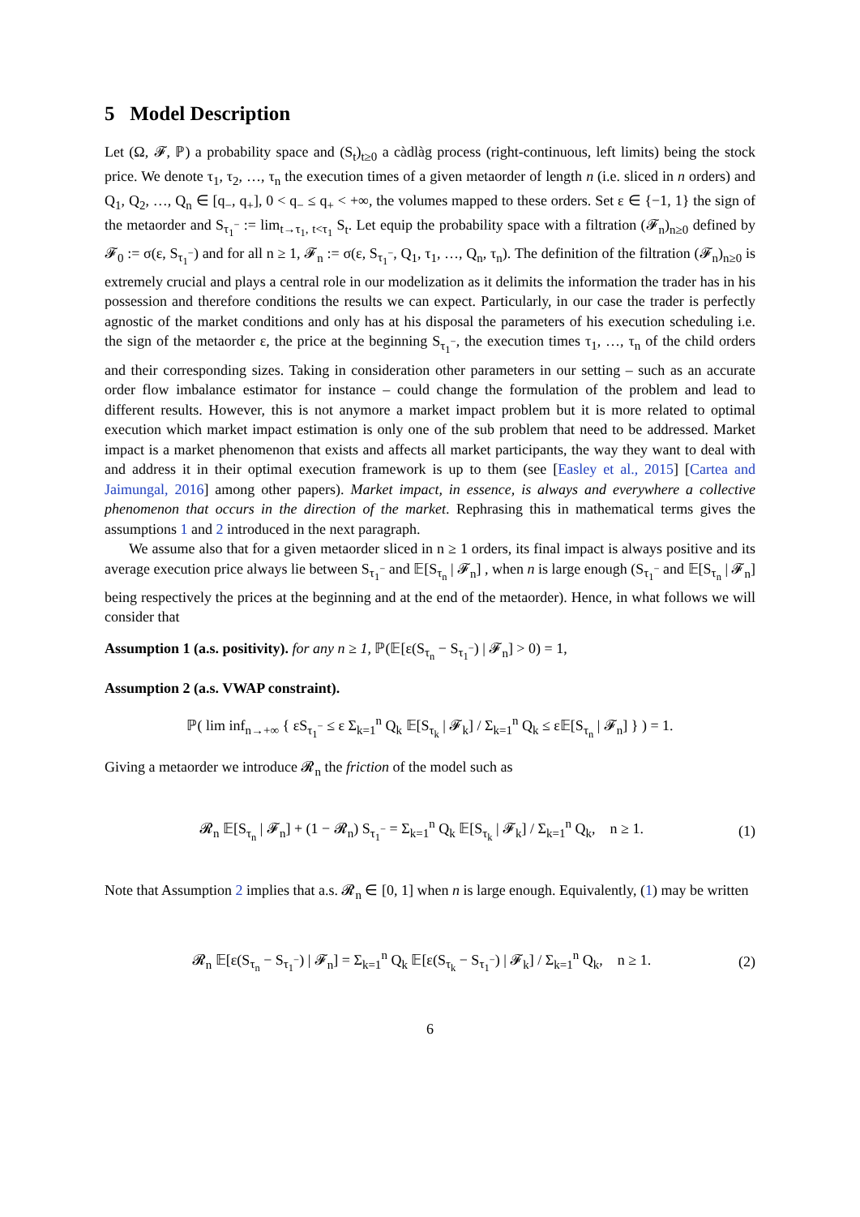5 Model Description
Let (Ω, 𝓕, ℙ) a probability space and (S<sub>t</sub>)<sub>t≥0</sub> a càdlàg process (right-continuous, left limits) being the stock price. We denote τ<sub>1</sub>, τ<sub>2</sub>, …, τ<sub>n</sub> the execution times of a given metaorder of length n (i.e. sliced in n orders) and Q<sub>1</sub>, Q<sub>2</sub>, …, Q<sub>n</sub> ∈ [q<sub>−</sub>, q<sub>+</sub>], 0 < q<sub>−</sub> ≤ q<sub>+</sub> < +∞, the volumes mapped to these orders. Set ε ∈ {−1, 1} the sign of the metaorder and S<sub>τ<sub>1</sub><sup>−</sup></sub> := lim<sub>t→τ<sub>1</sub>, t<τ<sub>1</sub></sub> S<sub>t</sub>. Let equip the probability space with a filtration (𝓕<sub>n</sub>)<sub>n≥0</sub> defined by 𝓕<sub>0</sub> := σ(ε, S<sub>τ<sub>1</sub><sup>−</sup></sub>) and for all n ≥ 1, 𝓕<sub>n</sub> := σ(ε, S<sub>τ<sub>1</sub><sup>−</sup></sub>, Q<sub>1</sub>, τ<sub>1</sub>, …, Q<sub>n</sub>, τ<sub>n</sub>). The definition of the filtration (𝓕<sub>n</sub>)<sub>n≥0</sub> is extremely crucial and plays a central role in our modelization as it delimits the information the trader has in his possession and therefore conditions the results we can expect. Particularly, in our case the trader is perfectly agnostic of the market conditions and only has at his disposal the parameters of his execution scheduling i.e. the sign of the metaorder ε, the price at the beginning S<sub>τ<sub>1</sub><sup>−</sup></sub>, the execution times τ<sub>1</sub>, …, τ<sub>n</sub> of the child orders and their corresponding sizes. Taking in consideration other parameters in our setting – such as an accurate order flow imbalance estimator for instance – could change the formulation of the problem and lead to different results. However, this is not anymore a market impact problem but it is more related to optimal execution which market impact estimation is only one of the sub problem that need to be addressed. Market impact is a market phenomenon that exists and affects all market participants, the way they want to deal with and address it in their optimal execution framework is up to them (see [Easley et al., 2015] [Cartea and Jaimungal, 2016] among other papers). Market impact, in essence, is always and everywhere a collective phenomenon that occurs in the direction of the market. Rephrasing this in mathematical terms gives the assumptions 1 and 2 introduced in the next paragraph.
We assume also that for a given metaorder sliced in n ≥ 1 orders, its final impact is always positive and its average execution price always lie between S<sub>τ<sub>1</sub><sup>−</sup></sub> and 𝔼[S<sub>τ<sub>n</sub></sub> | 𝓕<sub>n</sub>] , when n is large enough (S<sub>τ<sub>1</sub><sup>−</sup></sub> and 𝔼[S<sub>τ<sub>n</sub></sub> | 𝓕<sub>n</sub>] being respectively the prices at the beginning and at the end of the metaorder). Hence, in what follows we will consider that
Assumption 1 (a.s. positivity). for any n ≥ 1, ℙ(𝔼[ε(S<sub>τ<sub>n</sub></sub> − S<sub>τ<sub>1</sub><sup>−</sup></sub>) | 𝓕<sub>n</sub>] > 0) = 1,
Assumption 2 (a.s. VWAP constraint).
ℙ( lim inf<sub>n→+∞</sub> { εS<sub>τ<sub>1</sub><sup>−</sup></sub> ≤ ε Σ<sub>k=1</sub><sup>n</sup> Q<sub>k</sub> 𝔼[S<sub>τ<sub>k</sub></sub> | 𝓕<sub>k</sub>] / Σ<sub>k=1</sub><sup>n</sup> Q<sub>k</sub> ≤ ε𝔼[S<sub>τ<sub>n</sub></sub> | 𝓕<sub>n</sub>] } ) = 1.
Giving a metaorder we introduce 𝓡<sub>n</sub> the friction of the model such as
𝓡<sub>n</sub> 𝔼[S<sub>τ<sub>n</sub></sub> | 𝓕<sub>n</sub>] + (1 − 𝓡<sub>n</sub>) S<sub>τ<sub>1</sub><sup>−</sup></sub> = Σ<sub>k=1</sub><sup>n</sup> Q<sub>k</sub> 𝔼[S<sub>τ<sub>k</sub></sub> | 𝓕<sub>k</sub>] / Σ<sub>k=1</sub><sup>n</sup> Q<sub>k</sub>, n ≥ 1.
(1)
Note that Assumption 2 implies that a.s. 𝓡<sub>n</sub> ∈ [0, 1] when n is large enough. Equivalently, (1) may be written
𝓡<sub>n</sub> 𝔼[ε(S<sub>τ<sub>n</sub></sub> − S<sub>τ<sub>1</sub><sup>−</sup></sub>) | 𝓕<sub>n</sub>] = Σ<sub>k=1</sub><sup>n</sup> Q<sub>k</sub> 𝔼[ε(S<sub>τ<sub>k</sub></sub> − S<sub>τ<sub>1</sub><sup>−</sup></sub>) | 𝓕<sub>k</sub>] / Σ<sub>k=1</sub><sup>n</sup> Q<sub>k</sub>, n ≥ 1.
(2)
6